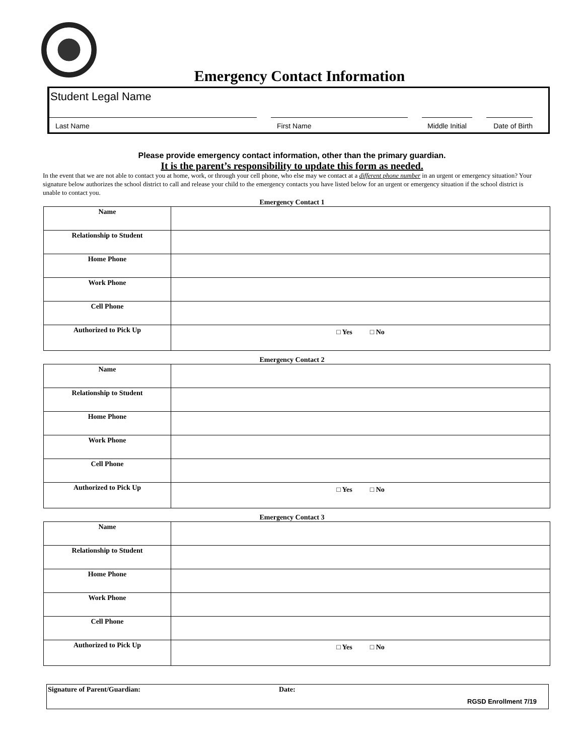Emergency Contact Information
Student Legal Name
Last Name First Name Middle Initial
Date of Birth
Please provide emergency contact information, other than the primary guardian.
It is the parent’s responsibility to update this form as needed.
In the event that we are not able to contact you at home, work, or through your cell phone, who else may we contact at a different phone number in an urgent or emergency situation? Your signature below authorizes the school district to call and release your child to the emergency contacts you have listed below for an urgent or emergency situation if the school district is unable to contact you.
Emergency Contact 1
| Name | |
| Relationship to Student | |
| Home Phone | |
| Work Phone | |
| Cell Phone | |
| Authorized to Pick Up | □ Yes □ No |
Emergency Contact 2
| Name | |
| Relationship to Student | |
| Home Phone | |
| Work Phone | |
| Cell Phone | |
| Authorized to Pick Up | □ Yes □ No |
Emergency Contact 3
| Name | |
| Relationship to Student | |
| Home Phone | |
| Work Phone | |
| Cell Phone | |
| Authorized to Pick Up | □ Yes □ No |
Signature of Parent/Guardian: Date:
RGSD Enrollment 7/19